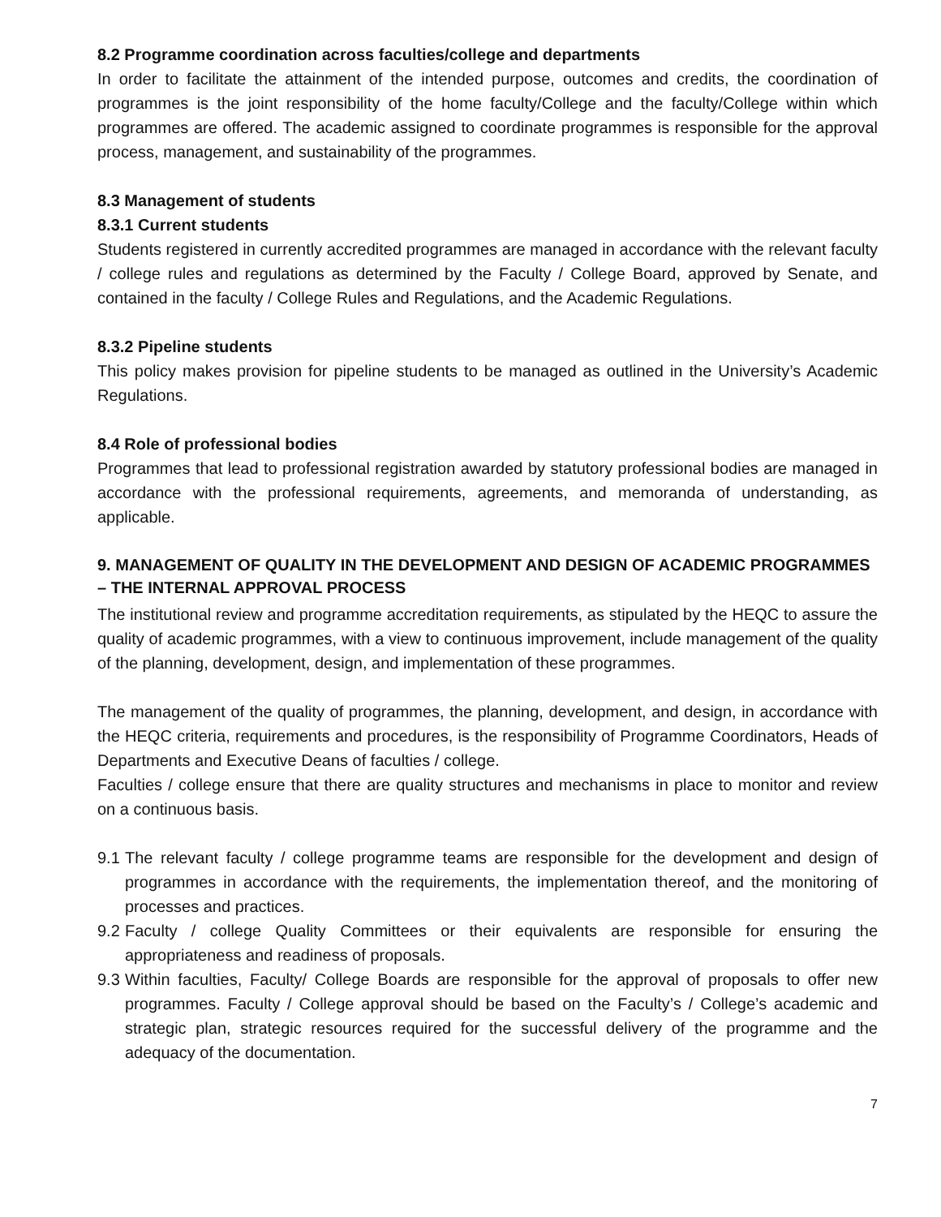8.2 Programme coordination across faculties/college and departments
In order to facilitate the attainment of the intended purpose, outcomes and credits, the coordination of programmes is the joint responsibility of the home faculty/College and the faculty/College within which programmes are offered. The academic assigned to coordinate programmes is responsible for the approval process, management, and sustainability of the programmes.
8.3 Management of students
8.3.1 Current students
Students registered in currently accredited programmes are managed in accordance with the relevant faculty / college rules and regulations as determined by the Faculty / College Board, approved by Senate, and contained in the faculty / College Rules and Regulations, and the Academic Regulations.
8.3.2 Pipeline students
This policy makes provision for pipeline students to be managed as outlined in the University’s Academic Regulations.
8.4 Role of professional bodies
Programmes that lead to professional registration awarded by statutory professional bodies are managed in accordance with the professional requirements, agreements, and memoranda of understanding, as applicable.
9. MANAGEMENT OF QUALITY IN THE DEVELOPMENT AND DESIGN OF ACADEMIC PROGRAMMES – THE INTERNAL APPROVAL PROCESS
The institutional review and programme accreditation requirements, as stipulated by the HEQC to assure the quality of academic programmes, with a view to continuous improvement, include management of the quality of the planning, development, design, and implementation of these programmes.
The management of the quality of programmes, the planning, development, and design, in accordance with the HEQC criteria, requirements and procedures, is the responsibility of Programme Coordinators, Heads of Departments and Executive Deans of faculties / college.
Faculties / college ensure that there are quality structures and mechanisms in place to monitor and review on a continuous basis.
9.1 The relevant faculty / college programme teams are responsible for the development and design of programmes in accordance with the requirements, the implementation thereof, and the monitoring of processes and practices.
9.2 Faculty / college Quality Committees or their equivalents are responsible for ensuring the appropriateness and readiness of proposals.
9.3 Within faculties, Faculty/ College Boards are responsible for the approval of proposals to offer new programmes. Faculty / College approval should be based on the Faculty’s / College’s academic and strategic plan, strategic resources required for the successful delivery of the programme and the adequacy of the documentation.
7